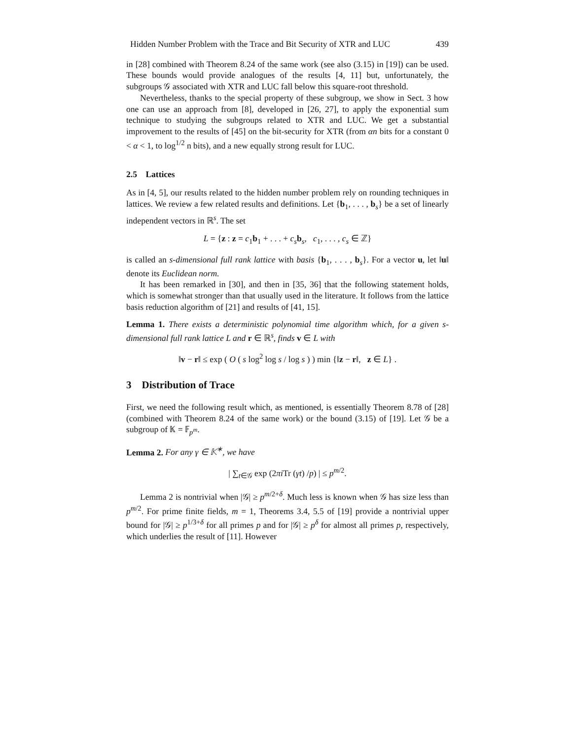Hidden Number Problem with the Trace and Bit Security of XTR and LUC 439
in [28] combined with Theorem 8.24 of the same work (see also (3.15) in [19]) can be used. These bounds would provide analogues of the results [4, 11] but, unfortunately, the subgroups 𝒢 associated with XTR and LUC fall below this square-root threshold.
Nevertheless, thanks to the special property of these subgroup, we show in Sect. 3 how one can use an approach from [8], developed in [26, 27], to apply the exponential sum technique to studying the subgroups related to XTR and LUC. We get a substantial improvement to the results of [45] on the bit-security for XTR (from αn bits for a constant 0 < α < 1, to log<sup>1/2</sup> n bits), and a new equally strong result for LUC.
2.5 Lattices
As in [4, 5], our results related to the hidden number problem rely on rounding techniques in lattices. We review a few related results and definitions. Let {b<sub>1</sub>, . . . , b<sub>s</sub>} be a set of linearly independent vectors in ℝ<sup>s</sup>. The set
L = {z : z = c<sub>1</sub>b<sub>1</sub> + . . . + c<sub>s</sub> b<sub>s</sub>, c<sub>1</sub>, . . . , c<sub>s</sub> ∈ ℤ}
is called an s-dimensional full rank lattice with basis {b<sub>1</sub>, . . . , b<sub>s</sub>}. For a vector u, let ‖u‖ denote its Euclidean norm.
It has been remarked in [30], and then in [35, 36] that the following statement holds, which is somewhat stronger than that usually used in the literature. It follows from the lattice basis reduction algorithm of [21] and results of [41, 15].
Lemma 1. There exists a deterministic polynomial time algorithm which, for a given s-dimensional full rank lattice L and r ∈ ℝ<sup>s</sup>, finds v ∈ L with
‖v − r‖ ≤ exp ( O ( s log<sup>2</sup> log s / log s ) ) min {‖z − r‖, z ∈ L} .
3 Distribution of Trace
First, we need the following result which, as mentioned, is essentially Theorem 8.78 of [28] (combined with Theorem 8.24 of the same work) or the bound (3.15) of [19]. Let 𝒢 be a subgroup of 𝕂 = 𝔽<sub>p<sup>m</sup></sub>.
Lemma 2. For any γ ∈ 𝕂<sup>∗</sup>, we have
| ∑<sub>t∈𝒢</sub> exp (2πi Tr (γt) /p) | ≤ p<sup>m/2</sup>.
Lemma 2 is nontrivial when |𝒢| ≥ p<sup>m/2+δ</sup>. Much less is known when 𝒢 has size less than p<sup>m/2</sup>. For prime finite fields, m = 1, Theorems 3.4, 5.5 of [19] provide a nontrivial upper bound for |𝒢| ≥ p<sup>1/3+δ</sup> for all primes p and for |𝒢| ≥ p<sup>δ</sup> for almost all primes p, respectively, which underlies the result of [11]. However